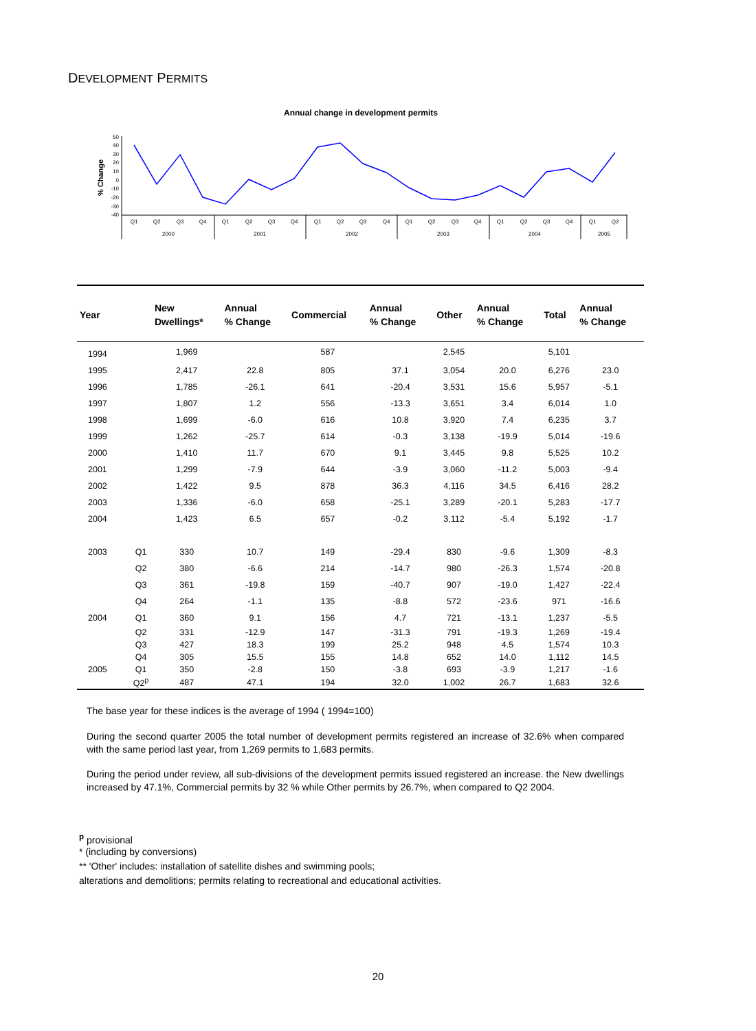DEVELOPMENT PERMITS
Annual change in development permits
% Change
50
40
30
20
10
0
-10
-20
-30
-40
Q1
Q2
Q3
Q4
Q1
Q2
Q3
Q4
Q1
Q2
Q3
Q4
Q1
Q2
Q3
Q4
Q1
Q2
Q3
Q4
Q1
Q2
2000
2001
2002
2003
2004
2005
| Year | | New Dwellings* | Annual % Change | Commercial | Annual % Change | Other | Annual % Change | Total | Annual % Change |
| --- | --- | --- | --- | --- | --- | --- | --- | --- | --- |
| 1994 | | 1,969 | | 587 | | 2,545 | | 5,101 | |
| 1995 | | 2,417 | 22.8 | 805 | 37.1 | 3,054 | 20.0 | 6,276 | 23.0 |
| 1996 | | 1,785 | -26.1 | 641 | -20.4 | 3,531 | 15.6 | 5,957 | -5.1 |
| 1997 | | 1,807 | 1.2 | 556 | -13.3 | 3,651 | 3.4 | 6,014 | 1.0 |
| 1998 | | 1,699 | -6.0 | 616 | 10.8 | 3,920 | 7.4 | 6,235 | 3.7 |
| 1999 | | 1,262 | -25.7 | 614 | -0.3 | 3,138 | -19.9 | 5,014 | -19.6 |
| 2000 | | 1,410 | 11.7 | 670 | 9.1 | 3,445 | 9.8 | 5,525 | 10.2 |
| 2001 | | 1,299 | -7.9 | 644 | -3.9 | 3,060 | -11.2 | 5,003 | -9.4 |
| 2002 | | 1,422 | 9.5 | 878 | 36.3 | 4,116 | 34.5 | 6,416 | 28.2 |
| 2003 | | 1,336 | -6.0 | 658 | -25.1 | 3,289 | -20.1 | 5,283 | -17.7 |
| 2004 | | 1,423 | 6.5 | 657 | -0.2 | 3,112 | -5.4 | 5,192 | -1.7 |
| 2003 | Q1 | 330 | 10.7 | 149 | -29.4 | 830 | -9.6 | 1,309 | -8.3 |
| | Q2 | 380 | -6.6 | 214 | -14.7 | 980 | -26.3 | 1,574 | -20.8 |
| | Q3 | 361 | -19.8 | 159 | -40.7 | 907 | -19.0 | 1,427 | -22.4 |
| | Q4 | 264 | -1.1 | 135 | -8.8 | 572 | -23.6 | 971 | -16.6 |
| 2004 | Q1 | 360 | 9.1 | 156 | 4.7 | 721 | -13.1 | 1,237 | -5.5 |
| | Q2 | 331 | -12.9 | 147 | -31.3 | 791 | -19.3 | 1,269 | -19.4 |
| | Q3 | 427 | 18.3 | 199 | 25.2 | 948 | 4.5 | 1,574 | 10.3 |
| | Q4 | 305 | 15.5 | 155 | 14.8 | 652 | 14.0 | 1,112 | 14.5 |
| 2005 | Q1 | 350 | -2.8 | 150 | -3.8 | 693 | -3.9 | 1,217 | -1.6 |
| | Q2<sup>p</sup> | 487 | 47.1 | 194 | 32.0 | 1,002 | 26.7 | 1,683 | 32.6 |
The base year for these indices is the average of 1994 ( 1994=100)
During the second quarter 2005 the total number of development permits registered an increase of 32.6% when compared with the same period last year, from 1,269 permits to 1,683 permits.
During the period under review, all sub-divisions of the development permits issued registered an increase. the New dwellings increased by 47.1%, Commercial permits by 32 % while Other permits by 26.7%, when compared to Q2 2004.
<sup>p</sup> provisional
* (including by conversions)
** 'Other' includes: installation of satellite dishes and swimming pools;
alterations and demolitions; permits relating to recreational and educational activities.
20